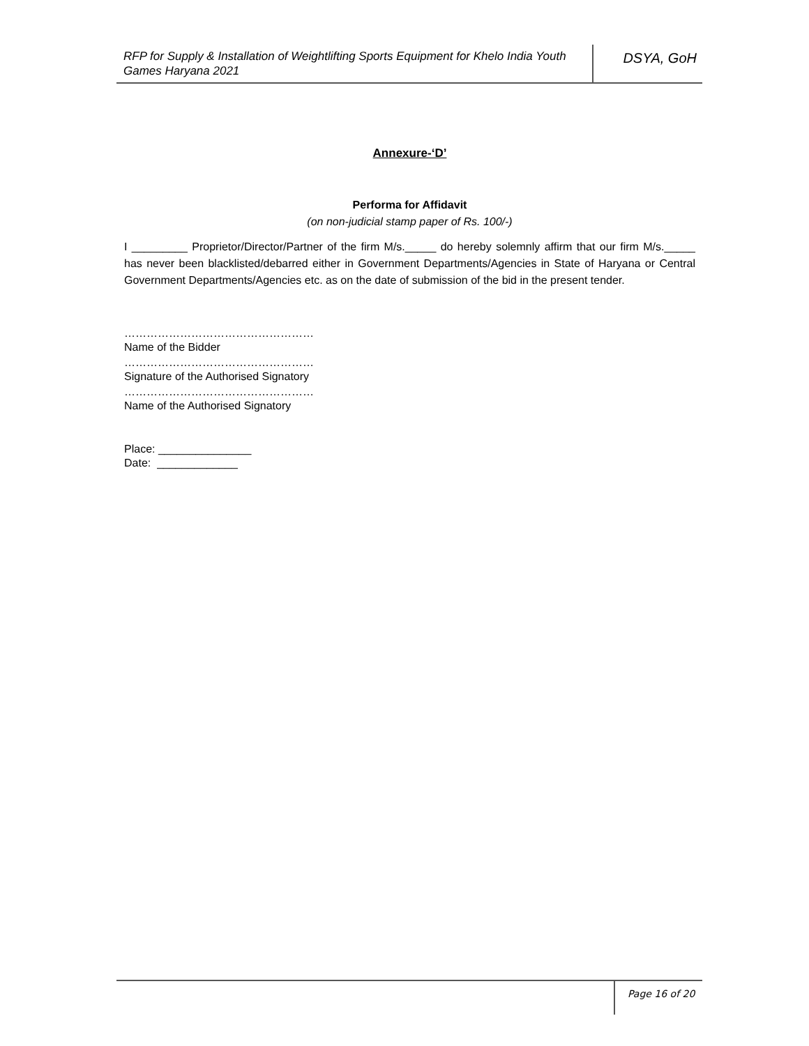RFP for Supply & Installation of Weightlifting Sports Equipment for Khelo India Youth Games Haryana 2021
DSYA, GoH
Annexure-‘D’
Performa for Affidavit
(on non-judicial stamp paper of Rs. 100/-)
I _________ Proprietor/Director/Partner of the firm M/s._____ do hereby solemnly affirm that our firm M/s._____ has never been blacklisted/debarred either in Government Departments/Agencies in State of Haryana or Central Government Departments/Agencies etc. as on the date of submission of the bid in the present tender.
……………………………………………
Name of the Bidder
……………………………………………
Signature of the Authorised Signatory
……………………………………………
Name of the Authorised Signatory
Place: _______________
Date: _____________
Page 16 of 20